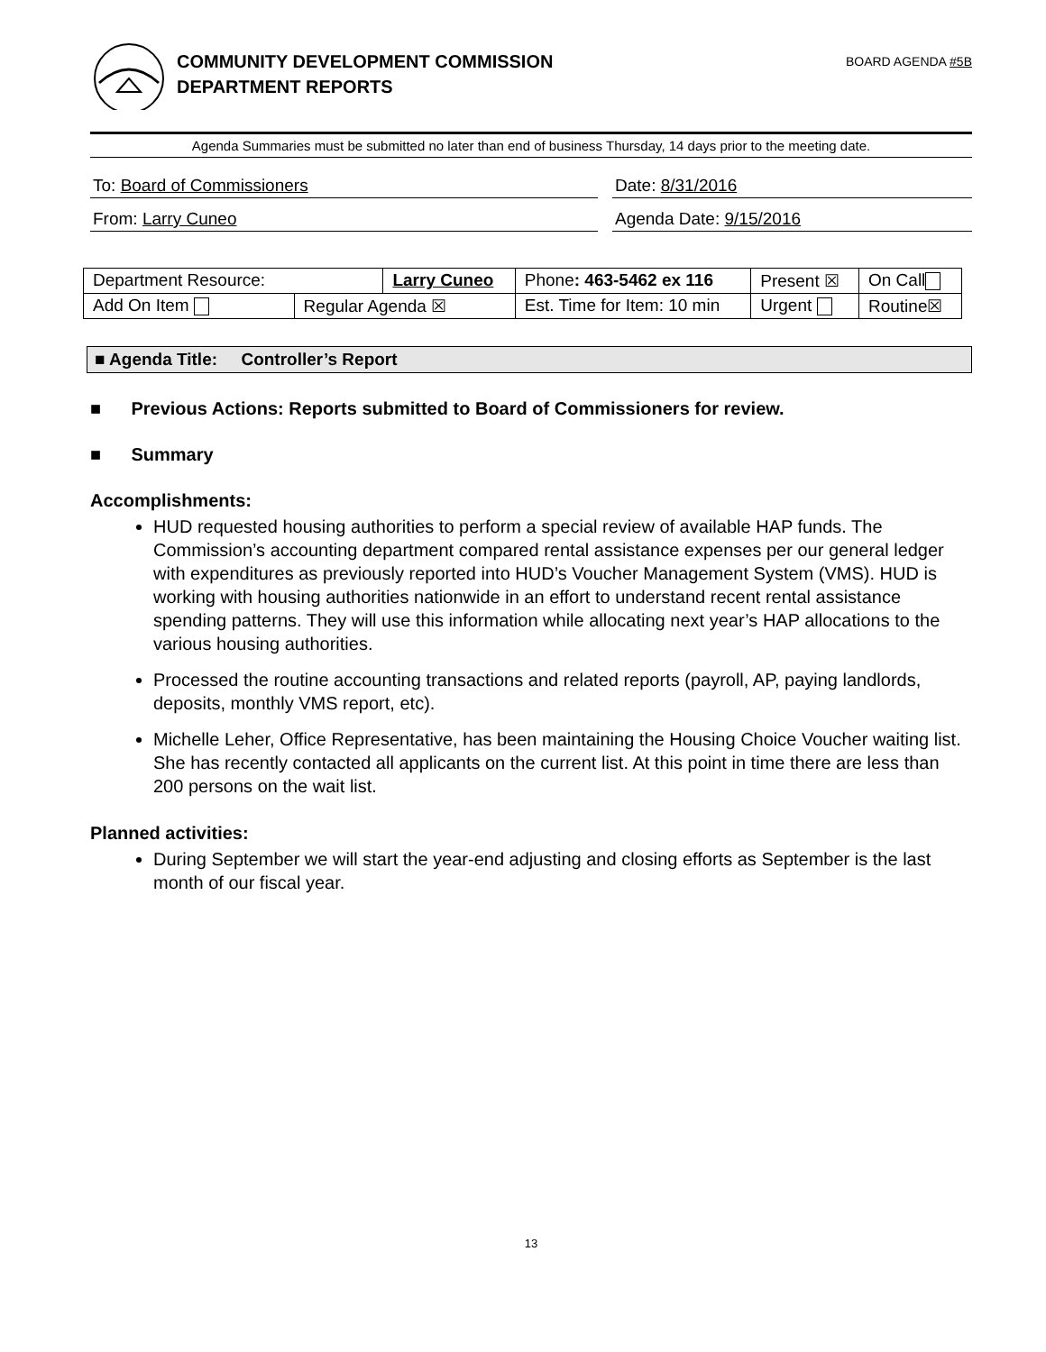COMMUNITY DEVELOPMENT COMMISSION
DEPARTMENT REPORTS
BOARD AGENDA #5B
Agenda Summaries must be submitted no later than end of business Thursday, 14 days prior to the meeting date.
To: Board of Commissioners Date: 8/31/2016
From: Larry Cuneo Agenda Date: 9/15/2016
| Department Resource: | | Larry Cuneo | | Phone : 463-5462 ex 116 | Present ☒ | On Call |
| Add On Item | Regular Agenda ☒ | | Est. Time for Item: 10 min | | Urgent | Routine☒ |
■ Agenda Title: Controller’s Report
■ Previous Actions: Reports submitted to Board of Commissioners for review.
■ Summary
Accomplishments:
HUD requested housing authorities to perform a special review of available HAP funds. The Commission’s accounting department compared rental assistance expenses per our general ledger with expenditures as previously reported into HUD’s Voucher Management System (VMS). HUD is working with housing authorities nationwide in an effort to understand recent rental assistance spending patterns. They will use this information while allocating next year’s HAP allocations to the various housing authorities.
Processed the routine accounting transactions and related reports (payroll, AP, paying landlords, deposits, monthly VMS report, etc).
Michelle Leher, Office Representative, has been maintaining the Housing Choice Voucher waiting list. She has recently contacted all applicants on the current list. At this point in time there are less than 200 persons on the wait list.
Planned activities:
During September we will start the year-end adjusting and closing efforts as September is the last month of our fiscal year.
13